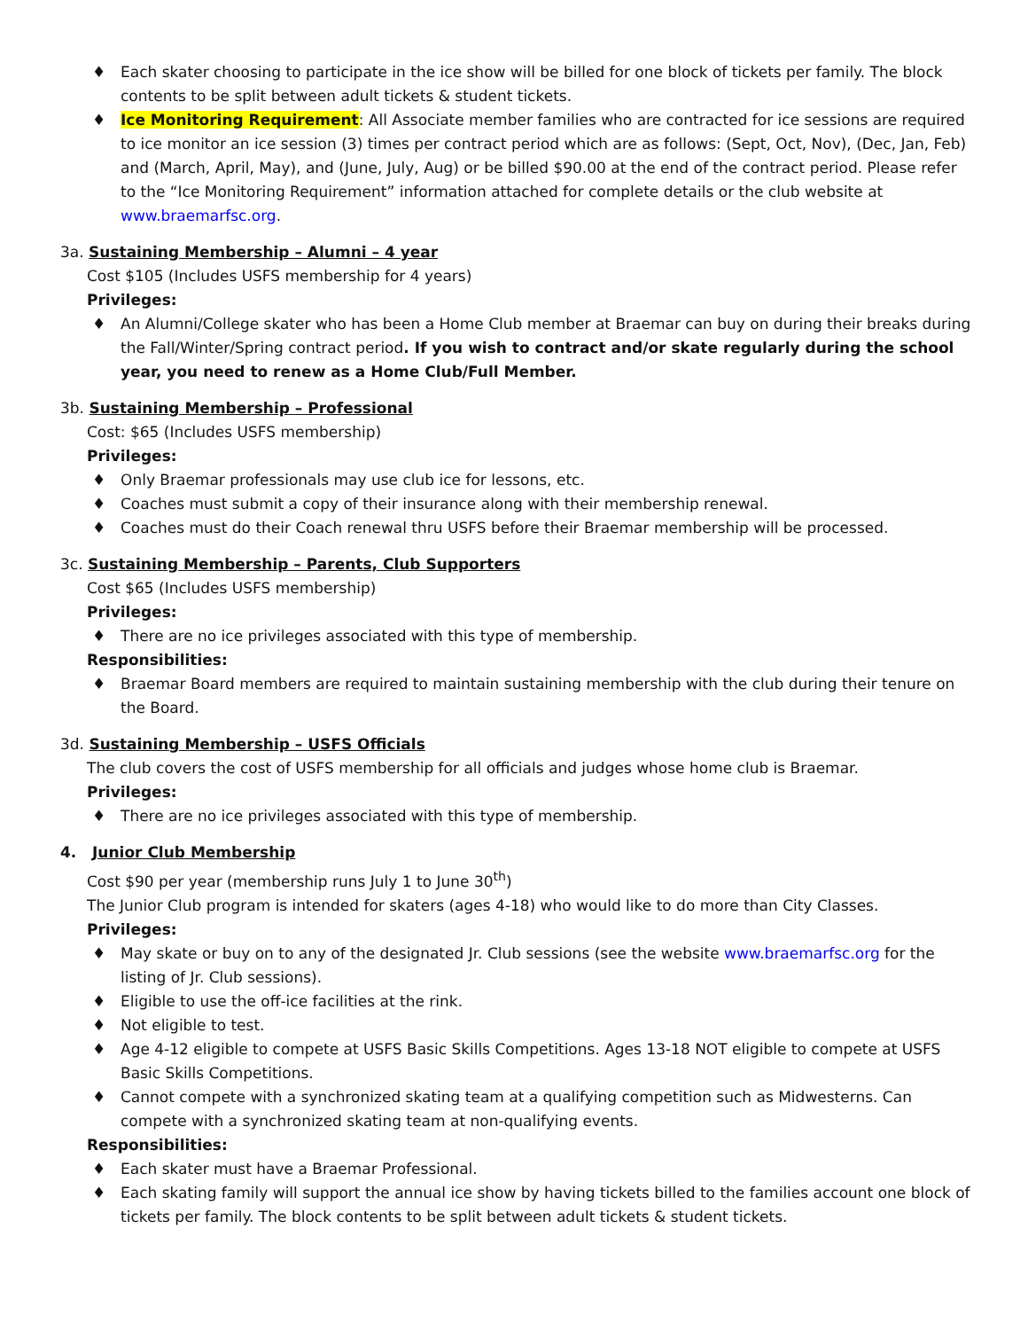♦ Each skater choosing to participate in the ice show will be billed for one block of tickets per family. The block contents to be split between adult tickets & student tickets.
♦ Ice Monitoring Requirement: All Associate member families who are contracted for ice sessions are required to ice monitor an ice session (3) times per contract period which are as follows: (Sept, Oct, Nov), (Dec, Jan, Feb) and (March, April, May), and (June, July, Aug) or be billed $90.00 at the end of the contract period. Please refer to the “Ice Monitoring Requirement” information attached for complete details or the club website at www.braemarfsc.org.
3a. Sustaining Membership – Alumni – 4 year
Cost $105 (Includes USFS membership for 4 years)
Privileges:
♦ An Alumni/College skater who has been a Home Club member at Braemar can buy on during their breaks during the Fall/Winter/Spring contract period. If you wish to contract and/or skate regularly during the school year, you need to renew as a Home Club/Full Member.
3b. Sustaining Membership – Professional
Cost: $65 (Includes USFS membership)
Privileges:
♦ Only Braemar professionals may use club ice for lessons, etc.
♦ Coaches must submit a copy of their insurance along with their membership renewal.
♦ Coaches must do their Coach renewal thru USFS before their Braemar membership will be processed.
3c. Sustaining Membership – Parents, Club Supporters
Cost $65 (Includes USFS membership)
Privileges:
♦ There are no ice privileges associated with this type of membership.
Responsibilities:
♦ Braemar Board members are required to maintain sustaining membership with the club during their tenure on the Board.
3d. Sustaining Membership – USFS Officials
The club covers the cost of USFS membership for all officials and judges whose home club is Braemar.
Privileges:
♦ There are no ice privileges associated with this type of membership.
4. Junior Club Membership
Cost $90 per year (membership runs July 1 to June 30<sup>th</sup>)
The Junior Club program is intended for skaters (ages 4-18) who would like to do more than City Classes.
Privileges:
♦ May skate or buy on to any of the designated Jr. Club sessions (see the website www.braemarfsc.org for the listing of Jr. Club sessions).
♦ Eligible to use the off-ice facilities at the rink.
♦ Not eligible to test.
♦ Age 4-12 eligible to compete at USFS Basic Skills Competitions. Ages 13-18 NOT eligible to compete at USFS Basic Skills Competitions.
♦ Cannot compete with a synchronized skating team at a qualifying competition such as Midwesterns. Can compete with a synchronized skating team at non-qualifying events.
Responsibilities:
♦ Each skater must have a Braemar Professional.
♦ Each skating family will support the annual ice show by having tickets billed to the families account one block of tickets per family. The block contents to be split between adult tickets & student tickets.